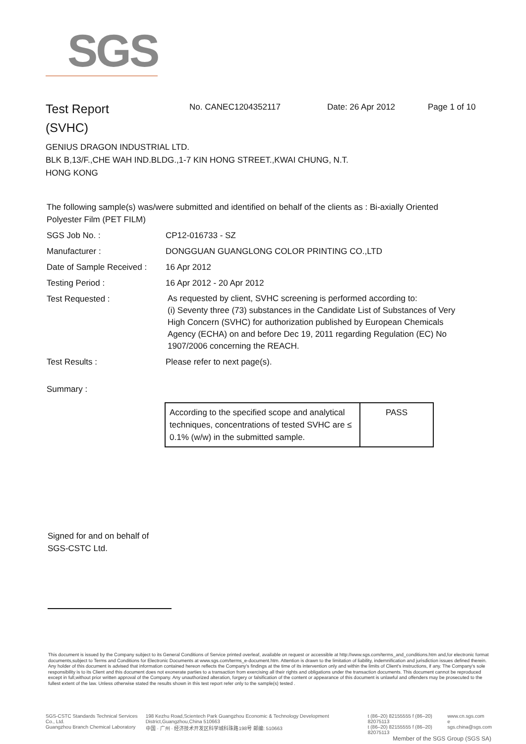SGS
Test Report
(SVHC)
No. CANEC1204352117 Date: 26 Apr 2012 Page 1 of 10
GENIUS DRAGON INDUSTRIAL LTD.
BLK B,13/F.,CHE WAH IND.BLDG.,1-7 KIN HONG STREET.,KWAI CHUNG, N.T.
HONG KONG
The following sample(s) was/were submitted and identified on behalf of the clients as : Bi-axially Oriented Polyester Film (PET FILM)
SGS Job No. : CP12-016733 - SZ
Manufacturer : DONGGUAN GUANGLONG COLOR PRINTING CO.,LTD
Date of Sample Received :
16 Apr 2012
Testing Period : 16 Apr 2012 - 20 Apr 2012
Test Requested :
As requested by client, SVHC screening is performed according to:
(i) Seventy three (73) substances in the Candidate List of Substances of Very High Concern (SVHC) for authorization published by European Chemicals Agency (ECHA) on and before Dec 19, 2011 regarding Regulation (EC) No 1907/2006 concerning the REACH.
Test Results : Please refer to next page(s).
Summary :
| According to the specified scope and analytical techniques, concentrations of tested SVHC are ≤ 0.1% (w/w) in the submitted sample. | PASS |
Signed for and on behalf of
SGS-CSTC Ltd.
This document is issued by the Company subject to its General Conditions of Service printed overleaf, available on request or accessible at http://www.sgs.com/terms_and_conditions.htm and,for electronic format documents,subject to Terms and Conditions for Electronic Documents at www.sgs.com/terms_e-document.htm. Attention is drawn to the limitation of liability, indemnification and jurisdiction issues defined therein. Any holder of this document is advised that information contained hereon reflects the Company's findings at the time of its intervention only and within the limits of Client's instructions, if any. The Company's sole responsibility is to its Client and this document does not exonerate parties to a transaction from exercising all their rights and obligations under the transaction documents. This document cannot be reproduced except in full,without prior written approval of the Company. Any unauthorized alteration, forgery or falsification of the content or appearance of this document is unlawful and offenders may be prosecuted to the fullest extent of the law. Unless otherwise stated the results shown in this test report refer only to the sample(s) tested .
SGS-CSTC Standards Technical Services Co., Ltd.
Guangzhou Branch Chemical Laboratory
198 Kezhu Road,Scientech Park Guangzhou Economic & Technology Development District,Guangzhou,China 510663
中国 · 广州 · 经济技术开发区科学城科珠路198号 邮编: 510663
t (86–20) 82155555 f (86–20) 82075113
t (86–20) 82155555 f (86–20) 82075113
www.cn.sgs.com
e sgs.china@sgs.com
Member of the SGS Group (SGS SA)